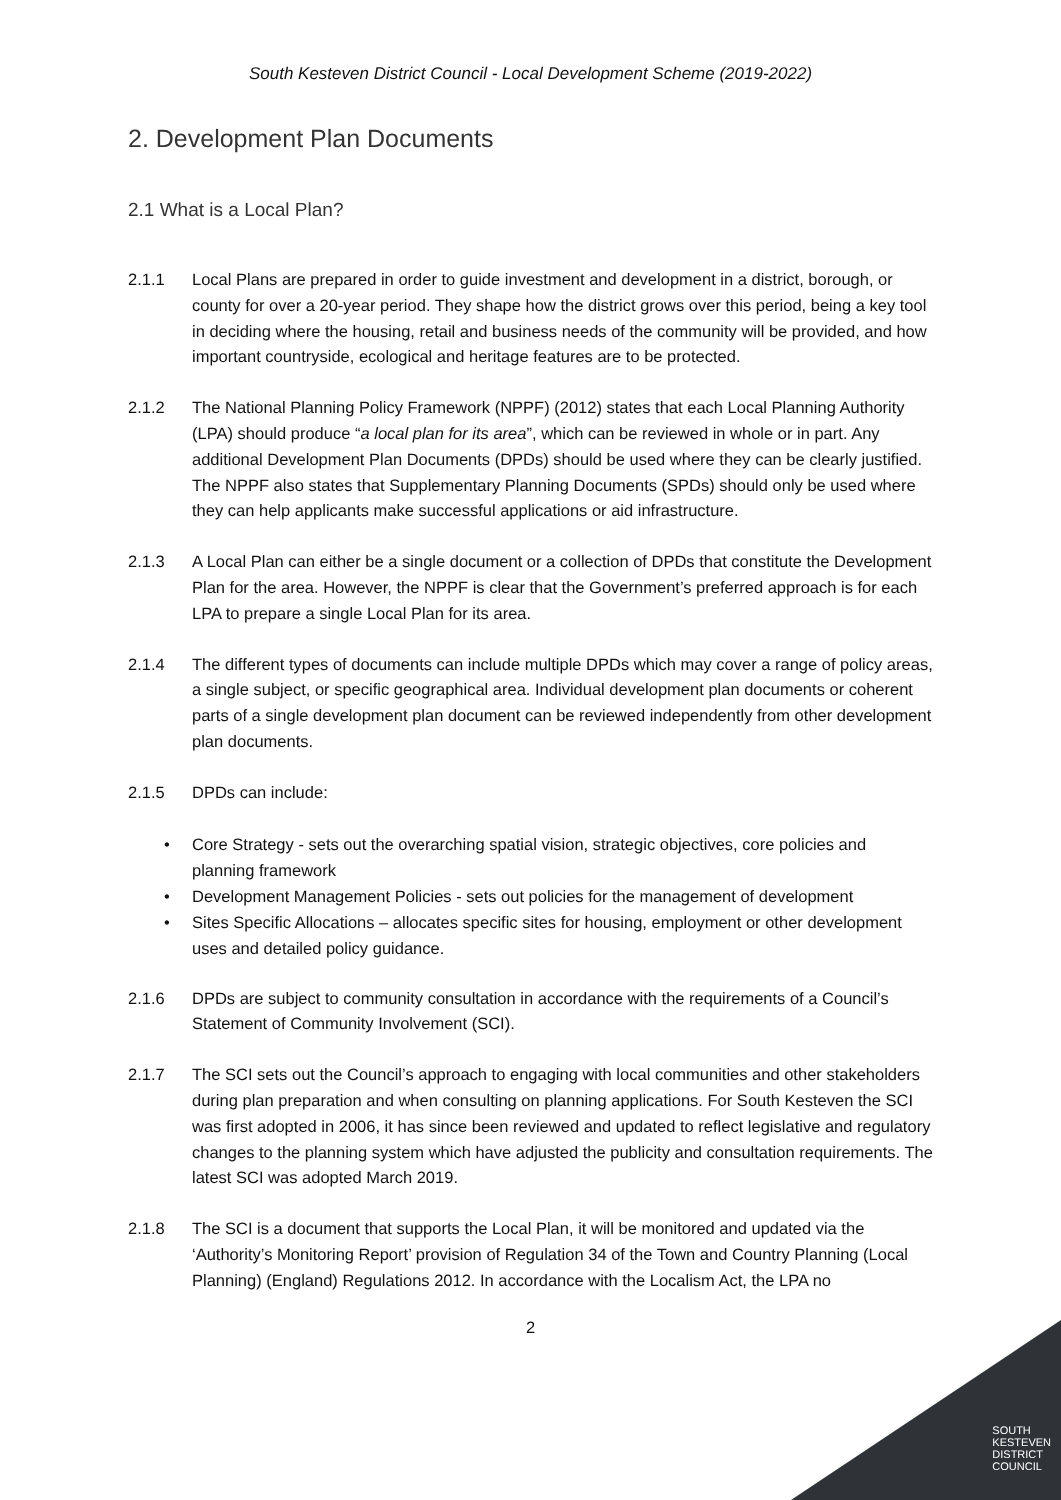South Kesteven District Council - Local Development Scheme (2019-2022)
2. Development Plan Documents
2.1 What is a Local Plan?
2.1.1 Local Plans are prepared in order to guide investment and development in a district, borough, or county for over a 20-year period. They shape how the district grows over this period, being a key tool in deciding where the housing, retail and business needs of the community will be provided, and how important countryside, ecological and heritage features are to be protected.
2.1.2 The National Planning Policy Framework (NPPF) (2012) states that each Local Planning Authority (LPA) should produce “a local plan for its area”, which can be reviewed in whole or in part. Any additional Development Plan Documents (DPDs) should be used where they can be clearly justified. The NPPF also states that Supplementary Planning Documents (SPDs) should only be used where they can help applicants make successful applications or aid infrastructure.
2.1.3 A Local Plan can either be a single document or a collection of DPDs that constitute the Development Plan for the area. However, the NPPF is clear that the Government’s preferred approach is for each LPA to prepare a single Local Plan for its area.
2.1.4 The different types of documents can include multiple DPDs which may cover a range of policy areas, a single subject, or specific geographical area. Individual development plan documents or coherent parts of a single development plan document can be reviewed independently from other development plan documents.
2.1.5 DPDs can include:
• Core Strategy - sets out the overarching spatial vision, strategic objectives, core policies and planning framework
• Development Management Policies - sets out policies for the management of development
• Sites Specific Allocations – allocates specific sites for housing, employment or other development uses and detailed policy guidance.
2.1.6 DPDs are subject to community consultation in accordance with the requirements of a Council’s Statement of Community Involvement (SCI).
2.1.7 The SCI sets out the Council’s approach to engaging with local communities and other stakeholders during plan preparation and when consulting on planning applications. For South Kesteven the SCI was first adopted in 2006, it has since been reviewed and updated to reflect legislative and regulatory changes to the planning system which have adjusted the publicity and consultation requirements. The latest SCI was adopted March 2019.
2.1.8 The SCI is a document that supports the Local Plan, it will be monitored and updated via the ‘Authority’s Monitoring Report’ provision of Regulation 34 of the Town and Country Planning (Local Planning) (England) Regulations 2012. In accordance with the Localism Act, the LPA no
2
SOUTH
KESTEVEN
DISTRICT
COUNCIL